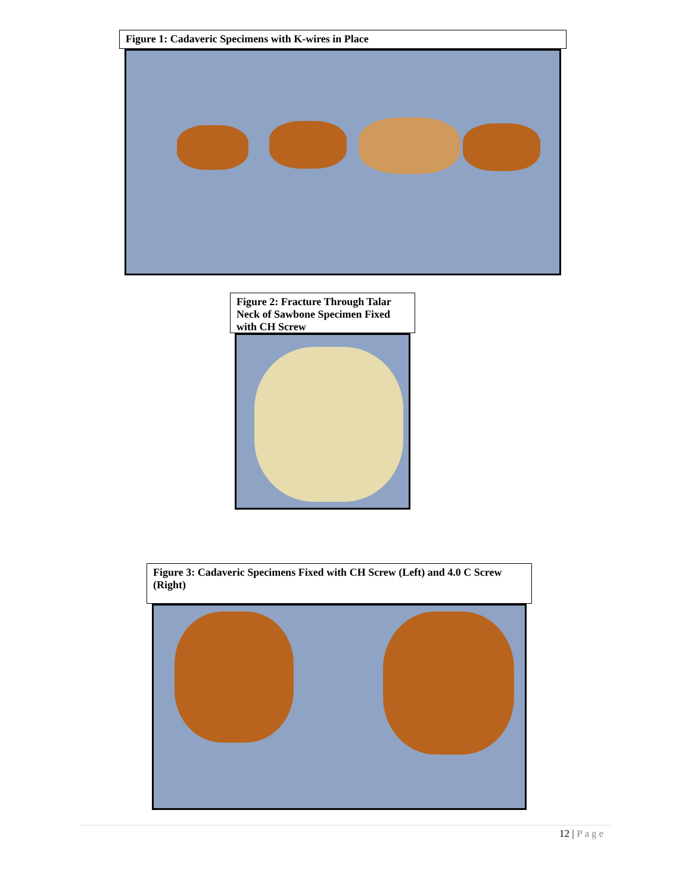Figure 1: Cadaveric Specimens with K-wires in Place
Figure 2: Fracture Through Talar Neck of Sawbone Specimen Fixed with CH Screw
Figure 3: Cadaveric Specimens Fixed with CH Screw (Left) and 4.0 C Screw (Right)
12 | Page